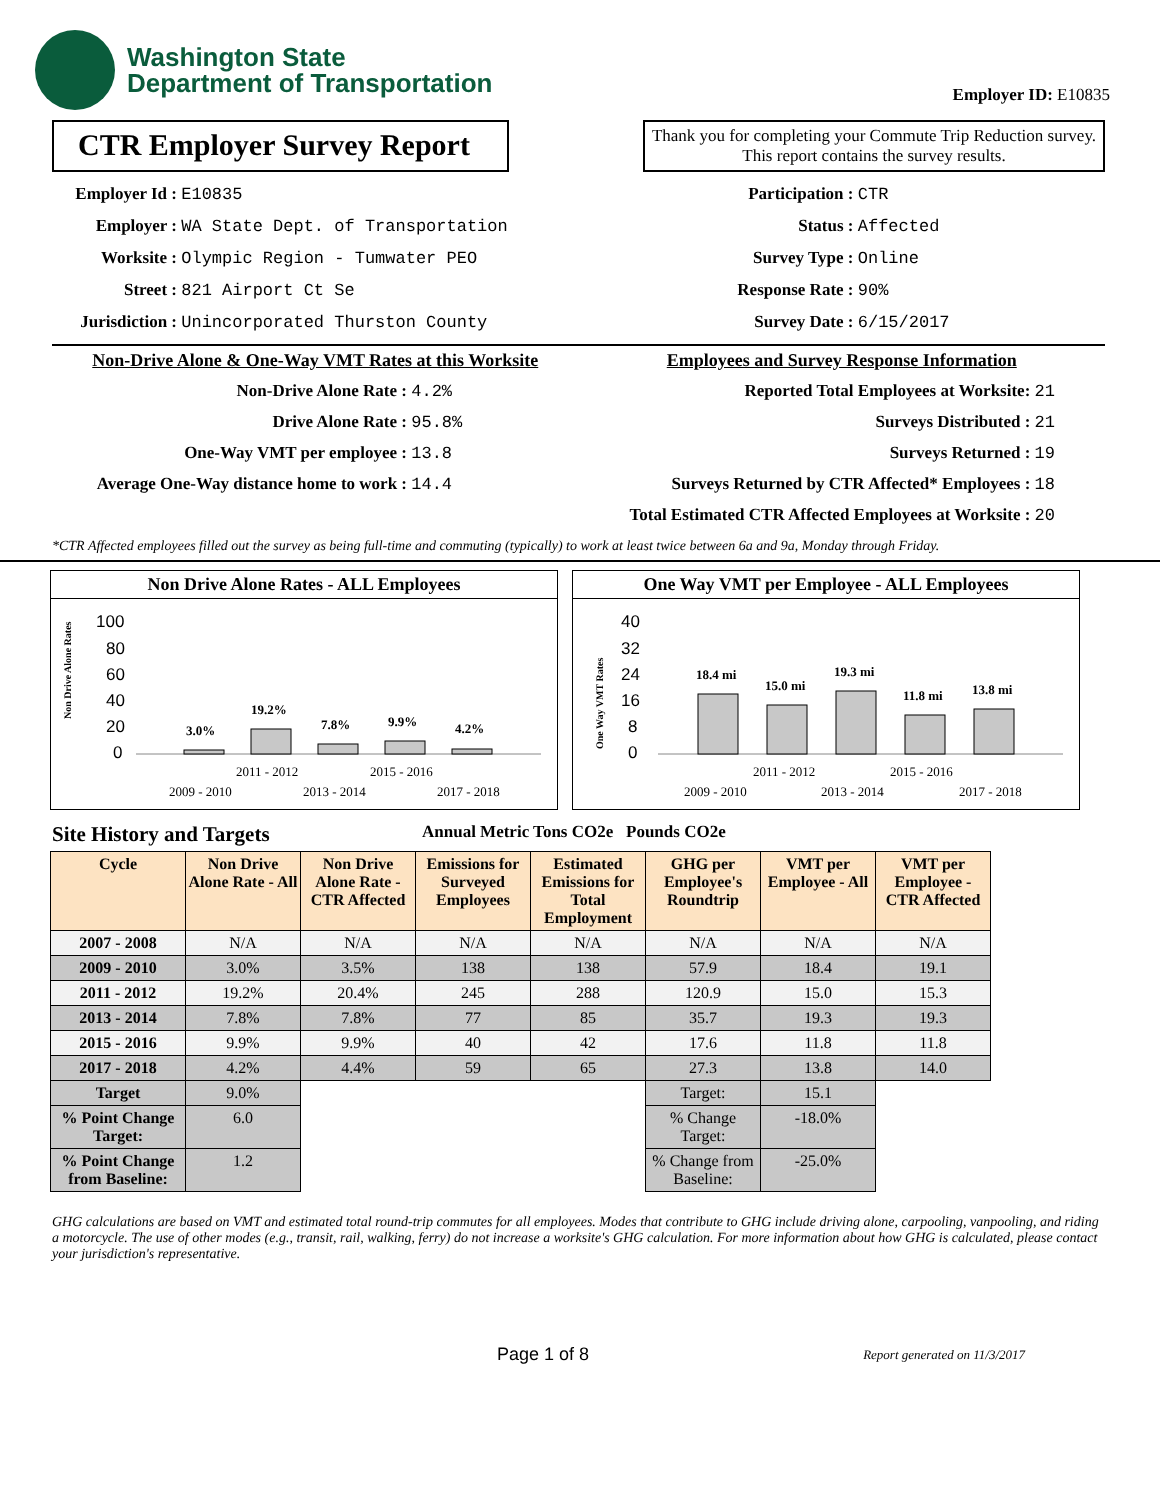Washington State
Department of Transportation
Employer ID: E10835
CTR Employer Survey Report
Thank you for completing your Commute Trip Reduction survey. This report contains the survey results.
Employer Id : E10835
Employer : WA State Dept. of Transportation
Worksite : Olympic Region - Tumwater PEO
Street : 821 Airport Ct Se
Jurisdiction : Unincorporated Thurston County
Participation : CTR
Status : Affected
Survey Type : Online
Response Rate : 90%
Survey Date : 6/15/2017
Non-Drive Alone & One-Way VMT Rates at this Worksite
Non-Drive Alone Rate : 4.2%
Drive Alone Rate : 95.8%
One-Way VMT per employee : 13.8
Average One-Way distance home to work : 14.4
Employees and Survey Response Information
Reported Total Employees at Worksite: 21
Surveys Distributed : 21
Surveys Returned : 19
Surveys Returned by CTR Affected* Employees : 18
Total Estimated CTR Affected Employees at Worksite : 20
*CTR Affected employees filled out the survey as being full-time and commuting (typically) to work at least twice between 6a and 9a, Monday through Friday.
Non Drive Alone Rates - ALL Employees
Non Drive Alone Rates
100
80
60
40
20
0
3.0%
19.2%
7.8%
9.9%
4.2%
2011 - 2012
2015 - 2016
2009 - 2010
2013 - 2014
2017 - 2018
One Way VMT per Employee - ALL Employees
One Way VMT Rates
40
32
24
16
8
0
18.4 mi
15.0 mi
19.3 mi
11.8 mi
13.8 mi
2011 - 2012
2015 - 2016
2009 - 2010
2013 - 2014
2017 - 2018
Site History and Targets Annual Metric Tons CO2e Pounds CO2e
| Cycle | Non Drive Alone Rate - All | Non Drive Alone Rate - CTR Affected | Emissions for Surveyed Employees | Estimated Emissions for Total Employment | GHG per Employee's Roundtrip | VMT per Employee - All | VMT per Employee - CTR Affected |
| --- | --- | --- | --- | --- | --- | --- | --- |
| 2007 - 2008 | N/A | N/A | N/A | N/A | N/A | N/A | N/A |
| 2009 - 2010 | 3.0% | 3.5% | 138 | 138 | 57.9 | 18.4 | 19.1 |
| 2011 - 2012 | 19.2% | 20.4% | 245 | 288 | 120.9 | 15.0 | 15.3 |
| 2013 - 2014 | 7.8% | 7.8% | 77 | 85 | 35.7 | 19.3 | 19.3 |
| 2015 - 2016 | 9.9% | 9.9% | 40 | 42 | 17.6 | 11.8 | 11.8 |
| 2017 - 2018 | 4.2% | 4.4% | 59 | 65 | 27.3 | 13.8 | 14.0 |
| Target | 9.0% | | | | Target: | 15.1 | |
| % Point Change Target: | 6.0 | | | | % Change Target: | -18.0% | |
| % Point Change from Baseline: | 1.2 | | | | % Change from Baseline: | -25.0% | |
GHG calculations are based on VMT and estimated total round-trip commutes for all employees. Modes that contribute to GHG include driving alone, carpooling, vanpooling, and riding a motorcycle. The use of other modes (e.g., transit, rail, walking, ferry) do not increase a worksite's GHG calculation. For more information about how GHG is calculated, please contact your jurisdiction's representative.
Page 1 of 8 Report generated on 11/3/2017